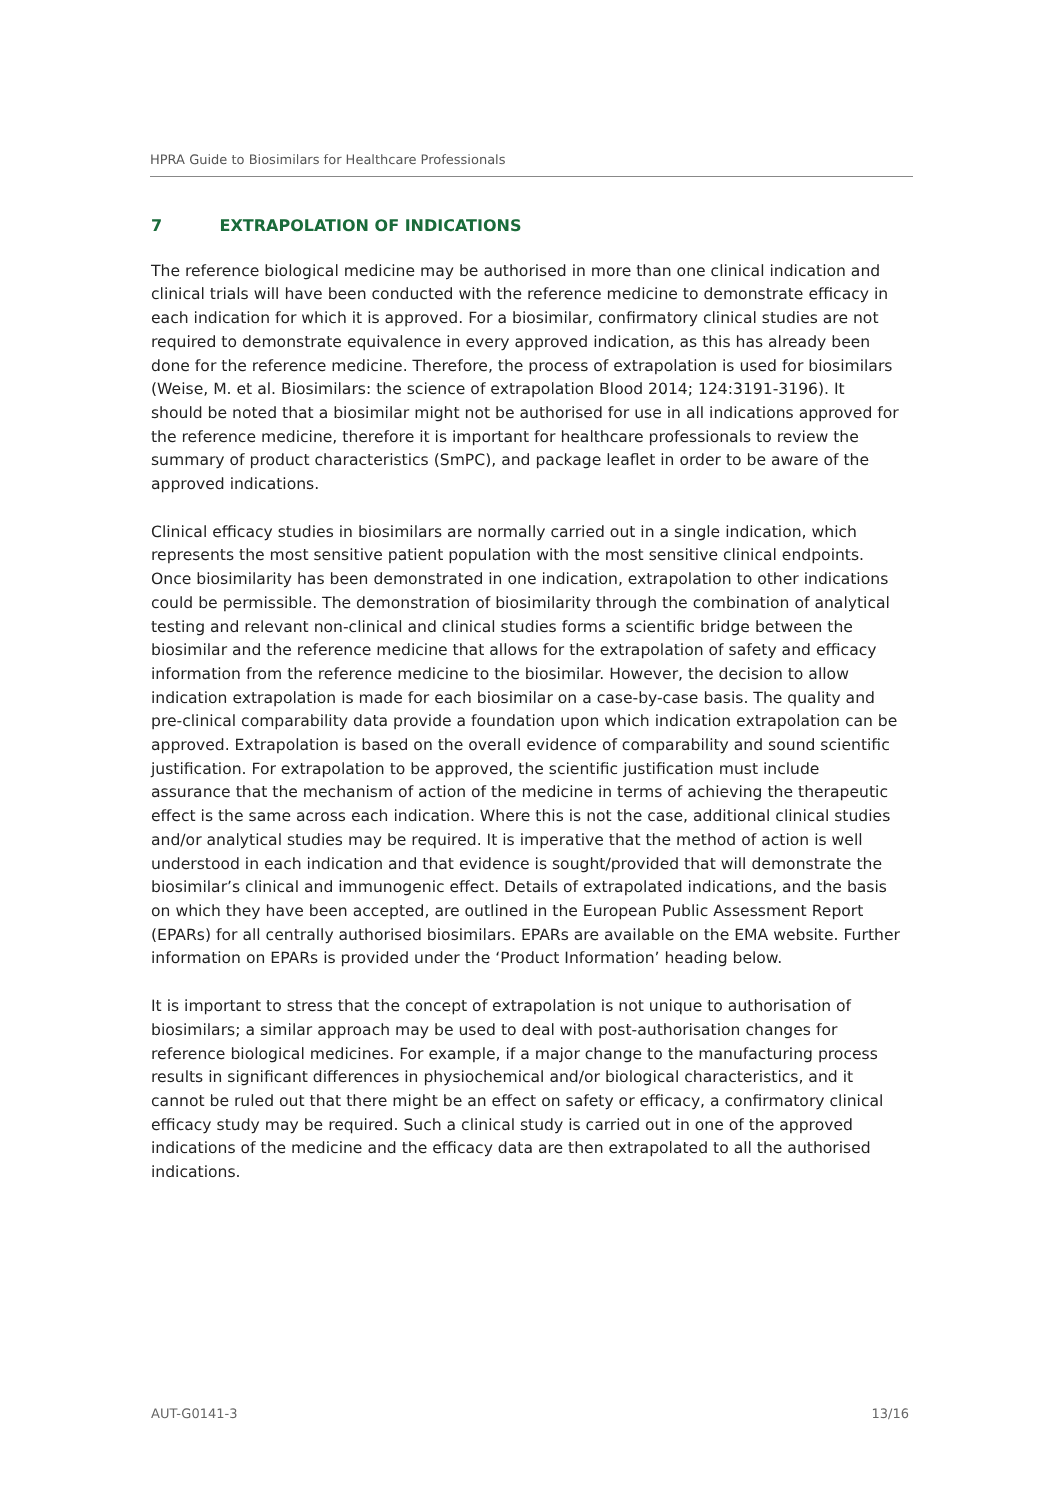HPRA Guide to Biosimilars for Healthcare Professionals
7 EXTRAPOLATION OF INDICATIONS
The reference biological medicine may be authorised in more than one clinical indication and clinical trials will have been conducted with the reference medicine to demonstrate efficacy in each indication for which it is approved. For a biosimilar, confirmatory clinical studies are not required to demonstrate equivalence in every approved indication, as this has already been done for the reference medicine. Therefore, the process of extrapolation is used for biosimilars (Weise, M. et al. Biosimilars: the science of extrapolation Blood 2014; 124:3191-3196). It should be noted that a biosimilar might not be authorised for use in all indications approved for the reference medicine, therefore it is important for healthcare professionals to review the summary of product characteristics (SmPC), and package leaflet in order to be aware of the approved indications.
Clinical efficacy studies in biosimilars are normally carried out in a single indication, which represents the most sensitive patient population with the most sensitive clinical endpoints. Once biosimilarity has been demonstrated in one indication, extrapolation to other indications could be permissible. The demonstration of biosimilarity through the combination of analytical testing and relevant non-clinical and clinical studies forms a scientific bridge between the biosimilar and the reference medicine that allows for the extrapolation of safety and efficacy information from the reference medicine to the biosimilar. However, the decision to allow indication extrapolation is made for each biosimilar on a case-by-case basis. The quality and pre-clinical comparability data provide a foundation upon which indication extrapolation can be approved. Extrapolation is based on the overall evidence of comparability and sound scientific justification. For extrapolation to be approved, the scientific justification must include assurance that the mechanism of action of the medicine in terms of achieving the therapeutic effect is the same across each indication. Where this is not the case, additional clinical studies and/or analytical studies may be required. It is imperative that the method of action is well understood in each indication and that evidence is sought/provided that will demonstrate the biosimilar’s clinical and immunogenic effect. Details of extrapolated indications, and the basis on which they have been accepted, are outlined in the European Public Assessment Report (EPARs) for all centrally authorised biosimilars. EPARs are available on the EMA website. Further information on EPARs is provided under the ‘Product Information’ heading below.
It is important to stress that the concept of extrapolation is not unique to authorisation of biosimilars; a similar approach may be used to deal with post-authorisation changes for reference biological medicines. For example, if a major change to the manufacturing process results in significant differences in physiochemical and/or biological characteristics, and it cannot be ruled out that there might be an effect on safety or efficacy, a confirmatory clinical efficacy study may be required. Such a clinical study is carried out in one of the approved indications of the medicine and the efficacy data are then extrapolated to all the authorised indications.
AUT-G0141-3 13/16